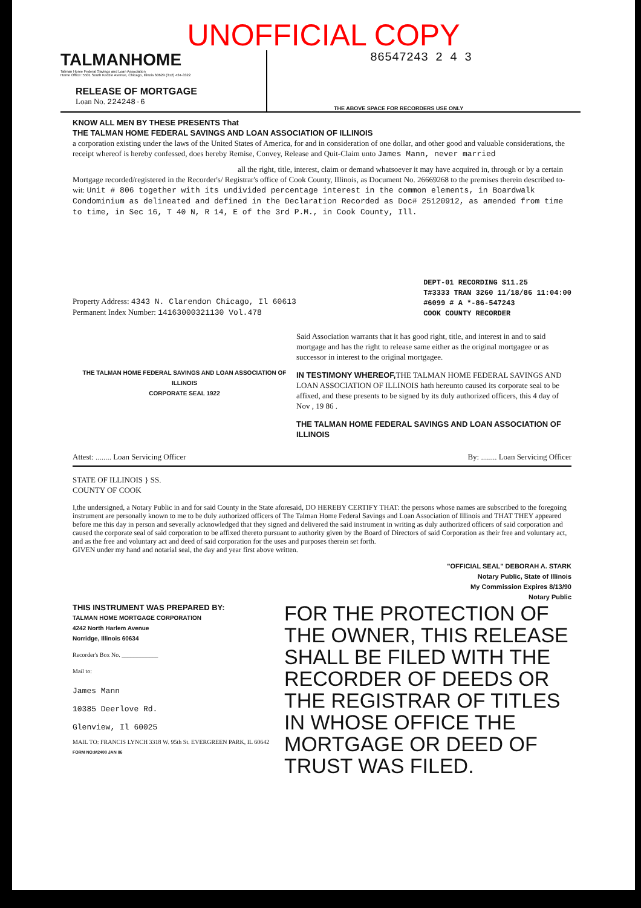UNOFFICIAL COPY
TALMANHOME
Talman Home Federal Savings and Loan Association
Home Office: 5501 South Kedzie Avenue, Chicago, Illinois 60629 (312) 434-3322
RELEASE OF MORTGAGE
Loan No. 224248-6
86547243 2 4 3
THE ABOVE SPACE FOR RECORDERS USE ONLY
KNOW ALL MEN BY THESE PRESENTS That
THE TALMAN HOME FEDERAL SAVINGS AND LOAN ASSOCIATION OF ILLINOIS
a corporation existing under the laws of the United States of America, for and in consideration of one dollar, and other good and valuable considerations, the receipt whereof is hereby confessed, does hereby Remise, Convey, Release and Quit-Claim unto James Mann, never married
all the right, title, interest, claim or demand whatsoever it may have acquired in, through or by a certain Mortgage recorded/registered in the Recorder's/ Registrar's office of Cook County, Illinois, as Document No. 26669268 to the premises therein described to-wit: Unit # 806 together with its undivided percentage interest in the common elements, in Boardwalk Condominium as delineated and defined in the Declaration Recorded as Doc# 25120912, as amended from time to time, in Sec 16, T 40 N, R 14, E of the 3rd P.M., in Cook County, Ill.
Property Address: 4343 N. Clarendon Chicago, Il 60613
Permanent Index Number: 14163000321130 Vol.478
DEPT-01 RECORDING $11.25
T#3333 TRAN 3260 11/18/86 11:04:00
#6099 # A *-86-547243
COOK COUNTY RECORDER
THE TALMAN HOME FEDERAL SAVINGS AND LOAN ASSOCIATION OF ILLINOIS
CORPORATE SEAL 1922
Said Association warrants that it has good right, title, and interest in and to said mortgage and has the right to release same either as the original mortgagee or as successor in interest to the original mortgagee.
IN TESTIMONY WHEREOF, THE TALMAN HOME FEDERAL SAVINGS AND LOAN ASSOCIATION OF ILLINOIS hath hereunto caused its corporate seal to be affixed, and these presents to be signed by its duly authorized officers, this 4 day of Nov , 19 86 .
THE TALMAN HOME FEDERAL SAVINGS AND LOAN ASSOCIATION OF ILLINOIS
Attest: ........ Loan Servicing Officer
By: ........ Loan Servicing Officer
STATE OF ILLINOIS } SS.
COUNTY OF COOK
I,the undersigned, a Notary Public in and for said County in the State aforesaid, DO HEREBY CERTIFY THAT: the persons whose names are subscribed to the foregoing instrument are personally known to me to be duly authorized officers of The Talman Home Federal Savings and Loan Association of Illinois and THAT THEY appeared before me this day in person and severally acknowledged that they signed and delivered the said instrument in writing as duly authorized officers of said corporation and caused the corporate seal of said corporation to be affixed thereto pursuant to authority given by the Board of Directors of said Corporation as their free and voluntary act, and as the free and voluntary act and deed of said corporation for the uses and purposes therein set forth.
GIVEN under my hand and notarial seal, the day and year first above written.
"OFFICIAL SEAL" DEBORAH A. STARK
Notary Public, State of Illinois
My Commission Expires 8/13/90
Notary Public
THIS INSTRUMENT WAS PREPARED BY:
TALMAN HOME MORTGAGE CORPORATION
4242 North Harlem Avenue
Norridge, Illinois 60634
Recorder's Box No. ____________
Mail to:
James Mann
10385 Deerlove Rd.
Glenview, Il 60025
MAIL TO: FRANCIS LYNCH 3318 W. 95th St. EVERGREEN PARK, IL 60642
FORM NO:M2400 JAN 86
FOR THE PROTECTION OF THE OWNER, THIS RELEASE SHALL BE FILED WITH THE RECORDER OF DEEDS OR THE REGISTRAR OF TITLES IN WHOSE OFFICE THE MORTGAGE OR DEED OF TRUST WAS FILED.